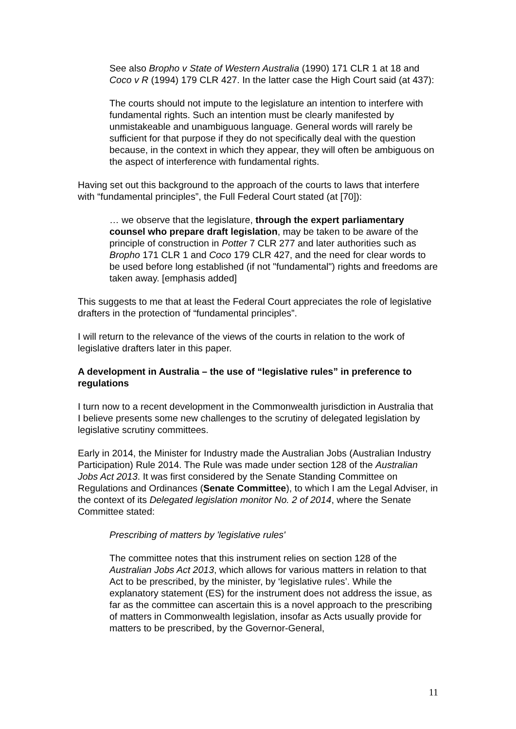See also Bropho v State of Western Australia (1990) 171 CLR 1 at 18 and Coco v R (1994) 179 CLR 427. In the latter case the High Court said (at 437):
The courts should not impute to the legislature an intention to interfere with fundamental rights. Such an intention must be clearly manifested by unmistakeable and unambiguous language. General words will rarely be sufficient for that purpose if they do not specifically deal with the question because, in the context in which they appear, they will often be ambiguous on the aspect of interference with fundamental rights.
Having set out this background to the approach of the courts to laws that interfere with “fundamental principles”, the Full Federal Court stated (at [70]):
… we observe that the legislature, through the expert parliamentary counsel who prepare draft legislation, may be taken to be aware of the principle of construction in Potter 7 CLR 277 and later authorities such as Bropho 171 CLR 1 and Coco 179 CLR 427, and the need for clear words to be used before long established (if not "fundamental") rights and freedoms are taken away. [emphasis added]
This suggests to me that at least the Federal Court appreciates the role of legislative drafters in the protection of “fundamental principles”.
I will return to the relevance of the views of the courts in relation to the work of legislative drafters later in this paper.
A development in Australia – the use of “legislative rules” in preference to regulations
I turn now to a recent development in the Commonwealth jurisdiction in Australia that I believe presents some new challenges to the scrutiny of delegated legislation by legislative scrutiny committees.
Early in 2014, the Minister for Industry made the Australian Jobs (Australian Industry Participation) Rule 2014. The Rule was made under section 128 of the Australian Jobs Act 2013. It was first considered by the Senate Standing Committee on Regulations and Ordinances (Senate Committee), to which I am the Legal Adviser, in the context of its Delegated legislation monitor No. 2 of 2014, where the Senate Committee stated:
Prescribing of matters by 'legislative rules'
The committee notes that this instrument relies on section 128 of the Australian Jobs Act 2013, which allows for various matters in relation to that Act to be prescribed, by the minister, by ‘legislative rules’. While the explanatory statement (ES) for the instrument does not address the issue, as far as the committee can ascertain this is a novel approach to the prescribing of matters in Commonwealth legislation, insofar as Acts usually provide for matters to be prescribed, by the Governor-General,
11